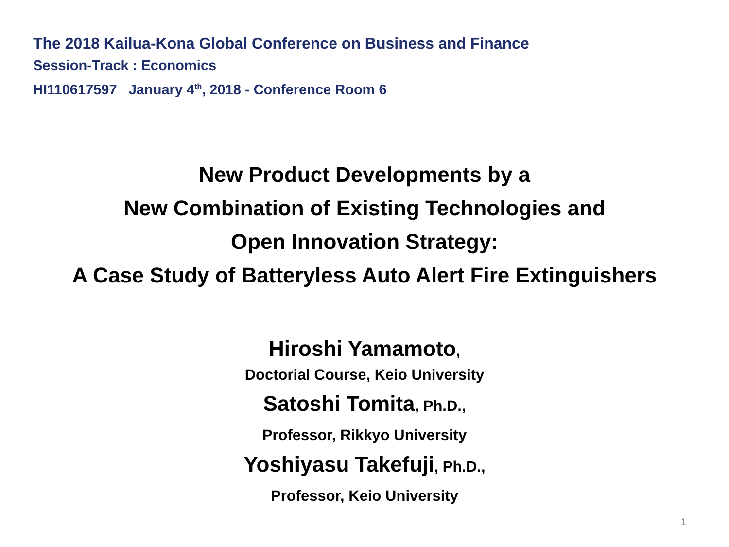The 2018 Kailua-Kona Global Conference on Business and Finance
Session-Track : Economics
HI110617597 January 4<sup>th</sup>, 2018 - Conference Room 6
New Product Developments by a
New Combination of Existing Technologies and
Open Innovation Strategy:
A Case Study of Batteryless Auto Alert Fire Extinguishers
Hiroshi Yamamoto,
Doctorial Course, Keio University
Satoshi Tomita, Ph.D.,
Professor, Rikkyo University
Yoshiyasu Takefuji, Ph.D.,
Professor, Keio University
1